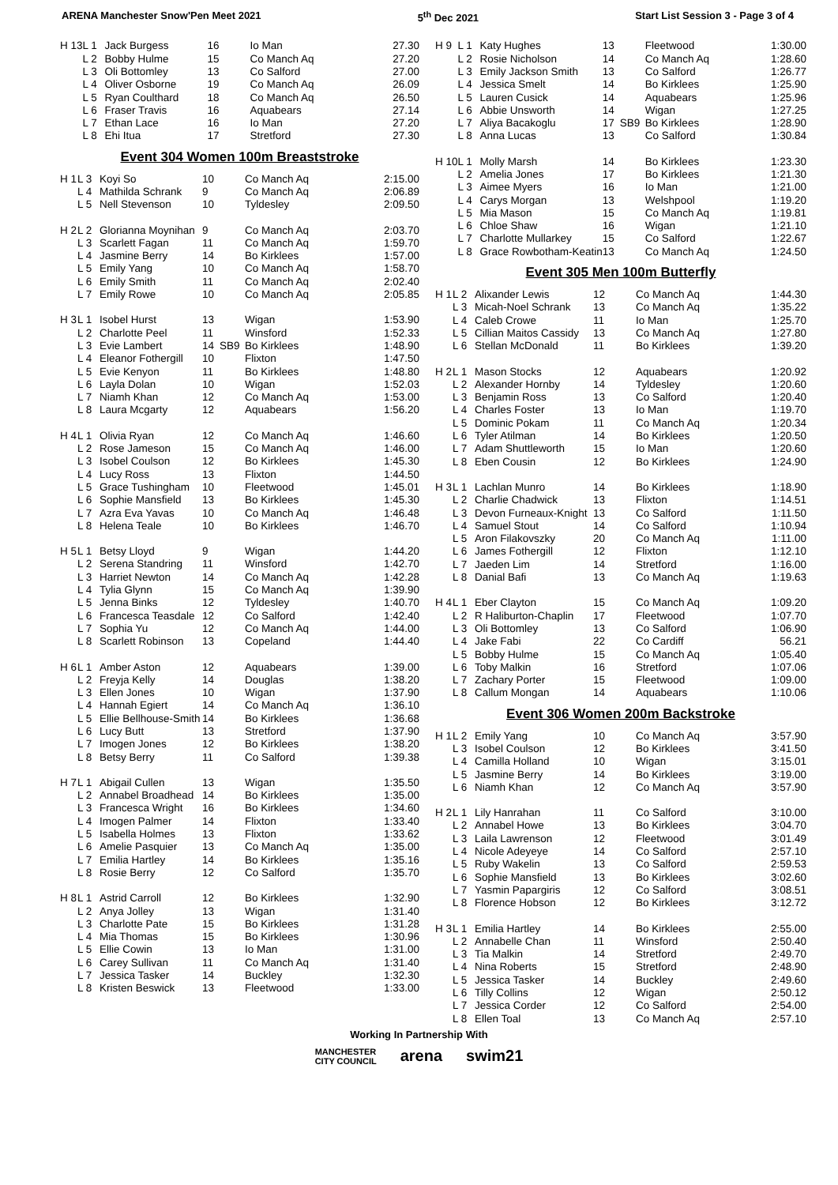ARENA Manchester Snow'Pen Meet 2021 5<sup>th</sup> Dec 2021 Start List Session 3 - Page 3 of 4
| H 13 | L 1 | Jack Burgess | 16 | | Io Man | 27.30 |
| | L 2 | Bobby Hulme | 15 | | Co Manch Aq | 27.20 |
| | L 3 | Oli Bottomley | 13 | | Co Salford | 27.00 |
| | L 4 | Oliver Osborne | 19 | | Co Manch Aq | 26.09 |
| | L 5 | Ryan Coulthard | 18 | | Co Manch Aq | 26.50 |
| | L 6 | Fraser Travis | 16 | | Aquabears | 27.14 |
| | L 7 | Ethan Lace | 16 | | Io Man | 27.20 |
| | L 8 | Ehi Itua | 17 | | Stretford | 27.30 |
Event 304 Women 100m Breaststroke
| H 1 | L 3 | Koyi So | 10 | | Co Manch Aq | 2:15.00 |
| | L 4 | Mathilda Schrank | 9 | | Co Manch Aq | 2:06.89 |
| | L 5 | Nell Stevenson | 10 | | Tyldesley | 2:09.50 |
| H 2 | L 2 | Glorianna Moynihan | 9 | | Co Manch Aq | 2:03.70 |
| | L 3 | Scarlett Fagan | 11 | | Co Manch Aq | 1:59.70 |
| | L 4 | Jasmine Berry | 14 | | Bo Kirklees | 1:57.00 |
| | L 5 | Emily Yang | 10 | | Co Manch Aq | 1:58.70 |
| | L 6 | Emily Smith | 11 | | Co Manch Aq | 2:02.40 |
| | L 7 | Emily Rowe | 10 | | Co Manch Aq | 2:05.85 |
| H 3 | L 1 | Isobel Hurst | 13 | | Wigan | 1:53.90 |
| | L 2 | Charlotte Peel | 11 | | Winsford | 1:52.33 |
| | L 3 | Evie Lambert | 14 | SB9 | Bo Kirklees | 1:48.90 |
| | L 4 | Eleanor Fothergill | 10 | | Flixton | 1:47.50 |
| | L 5 | Evie Kenyon | 11 | | Bo Kirklees | 1:48.80 |
| | L 6 | Layla Dolan | 10 | | Wigan | 1:52.03 |
| | L 7 | Niamh Khan | 12 | | Co Manch Aq | 1:53.00 |
| | L 8 | Laura Mcgarty | 12 | | Aquabears | 1:56.20 |
| H 4 | L 1 | Olivia Ryan | 12 | | Co Manch Aq | 1:46.60 |
| | L 2 | Rose Jameson | 15 | | Co Manch Aq | 1:46.00 |
| | L 3 | Isobel Coulson | 12 | | Bo Kirklees | 1:45.30 |
| | L 4 | Lucy Ross | 13 | | Flixton | 1:44.50 |
| | L 5 | Grace Tushingham | 10 | | Fleetwood | 1:45.01 |
| | L 6 | Sophie Mansfield | 13 | | Bo Kirklees | 1:45.30 |
| | L 7 | Azra Eva Yavas | 10 | | Co Manch Aq | 1:46.48 |
| | L 8 | Helena Teale | 10 | | Bo Kirklees | 1:46.70 |
| H 5 | L 1 | Betsy Lloyd | 9 | | Wigan | 1:44.20 |
| | L 2 | Serena Standring | 11 | | Winsford | 1:42.70 |
| | L 3 | Harriet Newton | 14 | | Co Manch Aq | 1:42.28 |
| | L 4 | Tylia Glynn | 15 | | Co Manch Aq | 1:39.90 |
| | L 5 | Jenna Binks | 12 | | Tyldesley | 1:40.70 |
| | L 6 | Francesca Teasdale | 12 | | Co Salford | 1:42.40 |
| | L 7 | Sophia Yu | 12 | | Co Manch Aq | 1:44.00 |
| | L 8 | Scarlett Robinson | 13 | | Copeland | 1:44.40 |
| H 6 | L 1 | Amber Aston | 12 | | Aquabears | 1:39.00 |
| | L 2 | Freyja Kelly | 14 | | Douglas | 1:38.20 |
| | L 3 | Ellen Jones | 10 | | Wigan | 1:37.90 |
| | L 4 | Hannah Egiert | 14 | | Co Manch Aq | 1:36.10 |
| | L 5 | Ellie Bellhouse-Smith | 14 | | Bo Kirklees | 1:36.68 |
| | L 6 | Lucy Butt | 13 | | Stretford | 1:37.90 |
| | L 7 | Imogen Jones | 12 | | Bo Kirklees | 1:38.20 |
| | L 8 | Betsy Berry | 11 | | Co Salford | 1:39.38 |
| H 7 | L 1 | Abigail Cullen | 13 | | Wigan | 1:35.50 |
| | L 2 | Annabel Broadhead | 14 | | Bo Kirklees | 1:35.00 |
| | L 3 | Francesca Wright | 16 | | Bo Kirklees | 1:34.60 |
| | L 4 | Imogen Palmer | 14 | | Flixton | 1:33.40 |
| | L 5 | Isabella Holmes | 13 | | Flixton | 1:33.62 |
| | L 6 | Amelie Pasquier | 13 | | Co Manch Aq | 1:35.00 |
| | L 7 | Emilia Hartley | 14 | | Bo Kirklees | 1:35.16 |
| | L 8 | Rosie Berry | 12 | | Co Salford | 1:35.70 |
| H 8 | L 1 | Astrid Carroll | 12 | | Bo Kirklees | 1:32.90 |
| | L 2 | Anya Jolley | 13 | | Wigan | 1:31.40 |
| | L 3 | Charlotte Pate | 15 | | Bo Kirklees | 1:31.28 |
| | L 4 | Mia Thomas | 15 | | Bo Kirklees | 1:30.96 |
| | L 5 | Ellie Cowin | 13 | | Io Man | 1:31.00 |
| | L 6 | Carey Sullivan | 11 | | Co Manch Aq | 1:31.40 |
| | L 7 | Jessica Tasker | 14 | | Buckley | 1:32.30 |
| | L 8 | Kristen Beswick | 13 | | Fleetwood | 1:33.00 |
| H 9 | L 1 | Katy Hughes | 13 | | Fleetwood | 1:30.00 |
| | L 2 | Rosie Nicholson | 14 | | Co Manch Aq | 1:28.60 |
| | L 3 | Emily Jackson Smith | 13 | | Co Salford | 1:26.77 |
| | L 4 | Jessica Smelt | 14 | | Bo Kirklees | 1:25.90 |
| | L 5 | Lauren Cusick | 14 | | Aquabears | 1:25.96 |
| | L 6 | Abbie Unsworth | 14 | | Wigan | 1:27.25 |
| | L 7 | Aliya Bacakoglu | 17 | SB9 | Bo Kirklees | 1:28.90 |
| | L 8 | Anna Lucas | 13 | | Co Salford | 1:30.84 |
| H 10 | L 1 | Molly Marsh | 14 | | Bo Kirklees | 1:23.30 |
| | L 2 | Amelia Jones | 17 | | Bo Kirklees | 1:21.30 |
| | L 3 | Aimee Myers | 16 | | Io Man | 1:21.00 |
| | L 4 | Carys Morgan | 13 | | Welshpool | 1:19.20 |
| | L 5 | Mia Mason | 15 | | Co Manch Aq | 1:19.81 |
| | L 6 | Chloe Shaw | 16 | | Wigan | 1:21.10 |
| | L 7 | Charlotte Mullarkey | 15 | | Co Salford | 1:22.67 |
| | L 8 | Grace Rowbotham-Keatin | 13 | | Co Manch Aq | 1:24.50 |
Event 305 Men 100m Butterfly
| H 1 | L 2 | Alixander Lewis | 12 | | Co Manch Aq | 1:44.30 |
| | L 3 | Micah-Noel Schrank | 13 | | Co Manch Aq | 1:35.22 |
| | L 4 | Caleb Crowe | 11 | | Io Man | 1:25.70 |
| | L 5 | Cillian Maitos Cassidy | 13 | | Co Manch Aq | 1:27.80 |
| | L 6 | Stellan McDonald | 11 | | Bo Kirklees | 1:39.20 |
| H 2 | L 1 | Mason Stocks | 12 | | Aquabears | 1:20.92 |
| | L 2 | Alexander Hornby | 14 | | Tyldesley | 1:20.60 |
| | L 3 | Benjamin Ross | 13 | | Co Salford | 1:20.40 |
| | L 4 | Charles Foster | 13 | | Io Man | 1:19.70 |
| | L 5 | Dominic Pokam | 11 | | Co Manch Aq | 1:20.34 |
| | L 6 | Tyler Atilman | 14 | | Bo Kirklees | 1:20.50 |
| | L 7 | Adam Shuttleworth | 15 | | Io Man | 1:20.60 |
| | L 8 | Eben Cousin | 12 | | Bo Kirklees | 1:24.90 |
| H 3 | L 1 | Lachlan Munro | 14 | | Bo Kirklees | 1:18.90 |
| | L 2 | Charlie Chadwick | 13 | | Flixton | 1:14.51 |
| | L 3 | Devon Furneaux-Knight | 13 | | Co Salford | 1:11.50 |
| | L 4 | Samuel Stout | 14 | | Co Salford | 1:10.94 |
| | L 5 | Aron Filakovszky | 20 | | Co Manch Aq | 1:11.00 |
| | L 6 | James Fothergill | 12 | | Flixton | 1:12.10 |
| | L 7 | Jaeden Lim | 14 | | Stretford | 1:16.00 |
| | L 8 | Danial Bafi | 13 | | Co Manch Aq | 1:19.63 |
| H 4 | L 1 | Eber Clayton | 15 | | Co Manch Aq | 1:09.20 |
| | L 2 | R Haliburton-Chaplin | 17 | | Fleetwood | 1:07.70 |
| | L 3 | Oli Bottomley | 13 | | Co Salford | 1:06.90 |
| | L 4 | Jake Fabi | 22 | | Co Cardiff | 56.21 |
| | L 5 | Bobby Hulme | 15 | | Co Manch Aq | 1:05.40 |
| | L 6 | Toby Malkin | 16 | | Stretford | 1:07.06 |
| | L 7 | Zachary Porter | 15 | | Fleetwood | 1:09.00 |
| | L 8 | Callum Mongan | 14 | | Aquabears | 1:10.06 |
Event 306 Women 200m Backstroke
| H 1 | L 2 | Emily Yang | 10 | | Co Manch Aq | 3:57.90 |
| | L 3 | Isobel Coulson | 12 | | Bo Kirklees | 3:41.50 |
| | L 4 | Camilla Holland | 10 | | Wigan | 3:15.01 |
| | L 5 | Jasmine Berry | 14 | | Bo Kirklees | 3:19.00 |
| | L 6 | Niamh Khan | 12 | | Co Manch Aq | 3:57.90 |
| H 2 | L 1 | Lily Hanrahan | 11 | | Co Salford | 3:10.00 |
| | L 2 | Annabel Howe | 13 | | Bo Kirklees | 3:04.70 |
| | L 3 | Laila Lawrenson | 12 | | Fleetwood | 3:01.49 |
| | L 4 | Nicole Adeyeye | 14 | | Co Salford | 2:57.10 |
| | L 5 | Ruby Wakelin | 13 | | Co Salford | 2:59.53 |
| | L 6 | Sophie Mansfield | 13 | | Bo Kirklees | 3:02.60 |
| | L 7 | Yasmin Papargiris | 12 | | Co Salford | 3:08.51 |
| | L 8 | Florence Hobson | 12 | | Bo Kirklees | 3:12.72 |
| H 3 | L 1 | Emilia Hartley | 14 | | Bo Kirklees | 2:55.00 |
| | L 2 | Annabelle Chan | 11 | | Winsford | 2:50.40 |
| | L 3 | Tia Malkin | 14 | | Stretford | 2:49.70 |
| | L 4 | Nina Roberts | 15 | | Stretford | 2:48.90 |
| | L 5 | Jessica Tasker | 14 | | Buckley | 2:49.60 |
| | L 6 | Tilly Collins | 12 | | Wigan | 2:50.12 |
| | L 7 | Jessica Corder | 12 | | Co Salford | 2:54.00 |
| | L 8 | Ellen Toal | 13 | | Co Manch Aq | 2:57.10 |
Working In Partnership With
MANCHESTER
CITY COUNCIL arena swim21